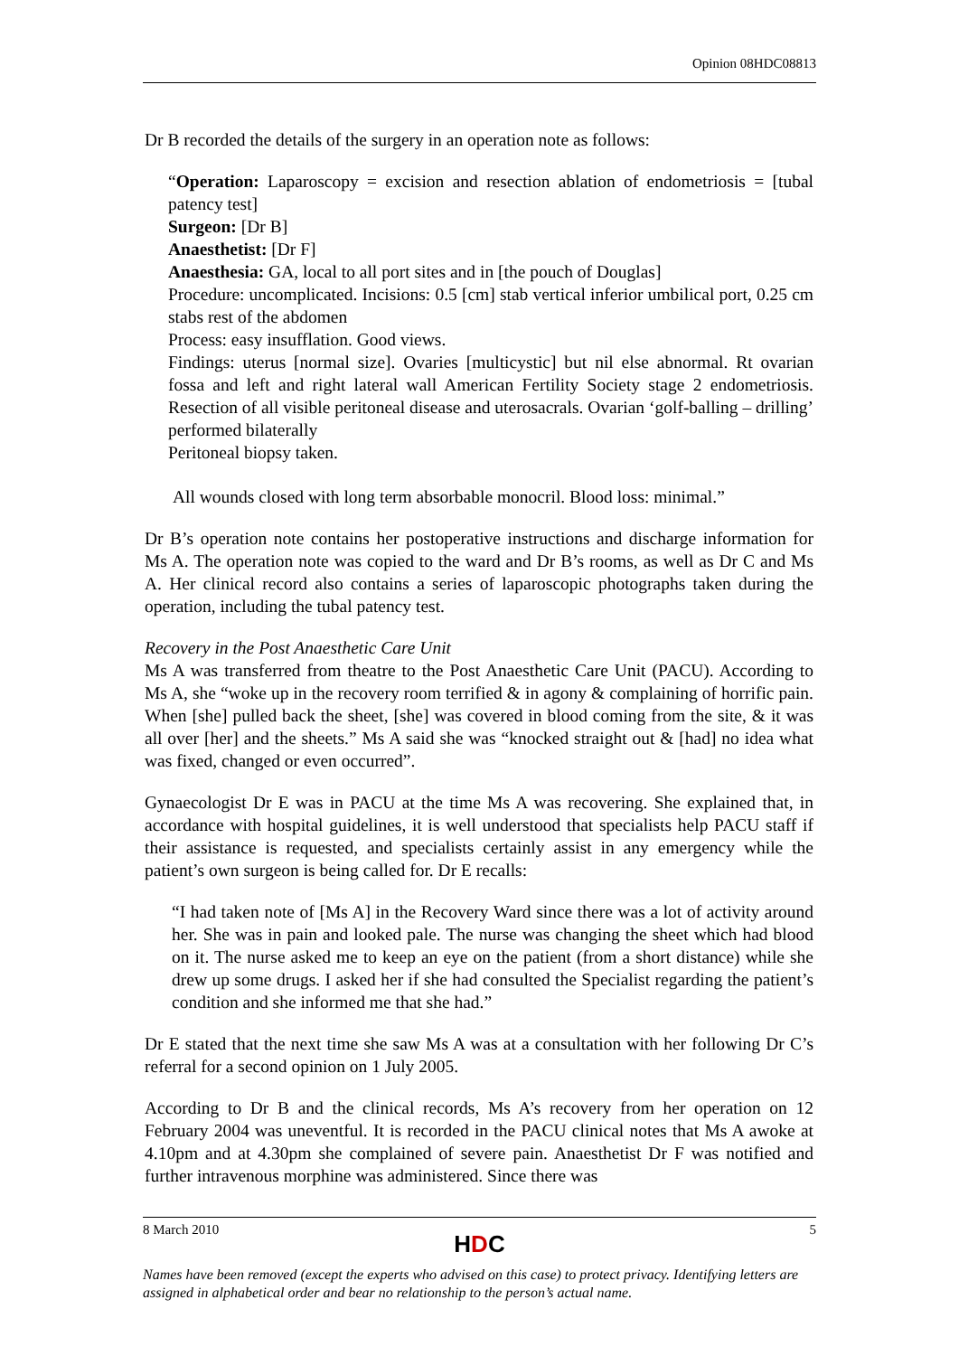Opinion 08HDC08813
Dr B recorded the details of the surgery in an operation note as follows:
“Operation: Laparoscopy = excision and resection ablation of endometriosis = [tubal patency test]
Surgeon: [Dr B]
Anaesthetist: [Dr F]
Anaesthesia: GA, local to all port sites and in [the pouch of Douglas]
Procedure: uncomplicated. Incisions: 0.5 [cm] stab vertical inferior umbilical port, 0.25 cm stabs rest of the abdomen
Process: easy insufflation. Good views.
Findings: uterus [normal size]. Ovaries [multicystic] but nil else abnormal. Rt ovarian fossa and left and right lateral wall American Fertility Society stage 2 endometriosis. Resection of all visible peritoneal disease and uterosacrals. Ovarian ‘golf-balling – drilling’ performed bilaterally
Peritoneal biopsy taken.
All wounds closed with long term absorbable monocril. Blood loss: minimal.”
Dr B’s operation note contains her postoperative instructions and discharge information for Ms A. The operation note was copied to the ward and Dr B’s rooms, as well as Dr C and Ms A. Her clinical record also contains a series of laparoscopic photographs taken during the operation, including the tubal patency test.
Recovery in the Post Anaesthetic Care Unit
Ms A was transferred from theatre to the Post Anaesthetic Care Unit (PACU). According to Ms A, she “woke up in the recovery room terrified & in agony & complaining of horrific pain. When [she] pulled back the sheet, [she] was covered in blood coming from the site, & it was all over [her] and the sheets.” Ms A said she was “knocked straight out & [had] no idea what was fixed, changed or even occurred”.
Gynaecologist Dr E was in PACU at the time Ms A was recovering. She explained that, in accordance with hospital guidelines, it is well understood that specialists help PACU staff if their assistance is requested, and specialists certainly assist in any emergency while the patient’s own surgeon is being called for. Dr E recalls:
“I had taken note of [Ms A] in the Recovery Ward since there was a lot of activity around her. She was in pain and looked pale. The nurse was changing the sheet which had blood on it. The nurse asked me to keep an eye on the patient (from a short distance) while she drew up some drugs. I asked her if she had consulted the Specialist regarding the patient’s condition and she informed me that she had.”
Dr E stated that the next time she saw Ms A was at a consultation with her following Dr C’s referral for a second opinion on 1 July 2005.
According to Dr B and the clinical records, Ms A’s recovery from her operation on 12 February 2004 was uneventful. It is recorded in the PACU clinical notes that Ms A awoke at 4.10pm and at 4.30pm she complained of severe pain. Anaesthetist Dr F was notified and further intravenous morphine was administered. Since there was
8 March 2010 5
HDC
Names have been removed (except the experts who advised on this case) to protect privacy. Identifying letters are assigned in alphabetical order and bear no relationship to the person’s actual name.